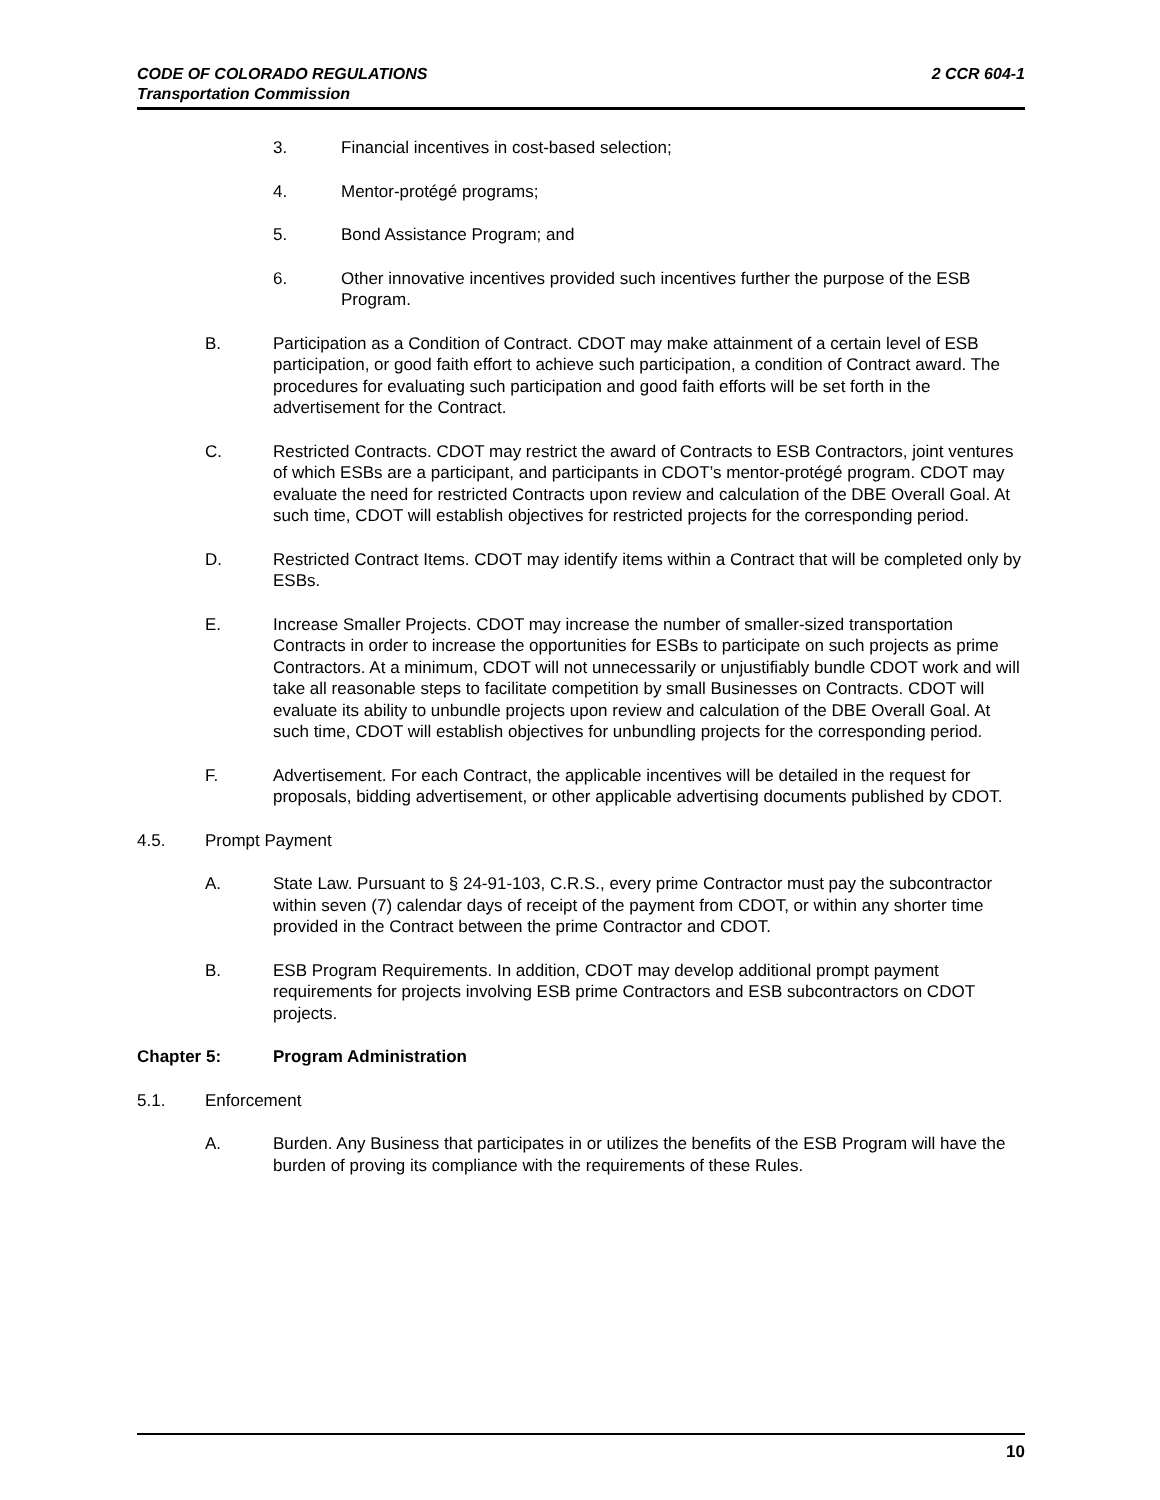2 CCR 604-1 CODE OF COLORADO REGULATIONS
Transportation Commission
3. Financial incentives in cost-based selection;
4. Mentor-protégé programs;
5. Bond Assistance Program; and
6. Other innovative incentives provided such incentives further the purpose of the ESB Program.
B. Participation as a Condition of Contract. CDOT may make attainment of a certain level of ESB participation, or good faith effort to achieve such participation, a condition of Contract award. The procedures for evaluating such participation and good faith efforts will be set forth in the advertisement for the Contract.
C. Restricted Contracts. CDOT may restrict the award of Contracts to ESB Contractors, joint ventures of which ESBs are a participant, and participants in CDOT’s mentor-protégé program. CDOT may evaluate the need for restricted Contracts upon review and calculation of the DBE Overall Goal. At such time, CDOT will establish objectives for restricted projects for the corresponding period.
D. Restricted Contract Items. CDOT may identify items within a Contract that will be completed only by ESBs.
E. Increase Smaller Projects. CDOT may increase the number of smaller-sized transportation Contracts in order to increase the opportunities for ESBs to participate on such projects as prime Contractors. At a minimum, CDOT will not unnecessarily or unjustifiably bundle CDOT work and will take all reasonable steps to facilitate competition by small Businesses on Contracts. CDOT will evaluate its ability to unbundle projects upon review and calculation of the DBE Overall Goal. At such time, CDOT will establish objectives for unbundling projects for the corresponding period.
F. Advertisement. For each Contract, the applicable incentives will be detailed in the request for proposals, bidding advertisement, or other applicable advertising documents published by CDOT.
4.5. Prompt Payment
A. State Law. Pursuant to § 24-91-103, C.R.S., every prime Contractor must pay the subcontractor within seven (7) calendar days of receipt of the payment from CDOT, or within any shorter time provided in the Contract between the prime Contractor and CDOT.
B. ESB Program Requirements. In addition, CDOT may develop additional prompt payment requirements for projects involving ESB prime Contractors and ESB subcontractors on CDOT projects.
Chapter 5: Program Administration
5.1. Enforcement
A. Burden. Any Business that participates in or utilizes the benefits of the ESB Program will have the burden of proving its compliance with the requirements of these Rules.
10